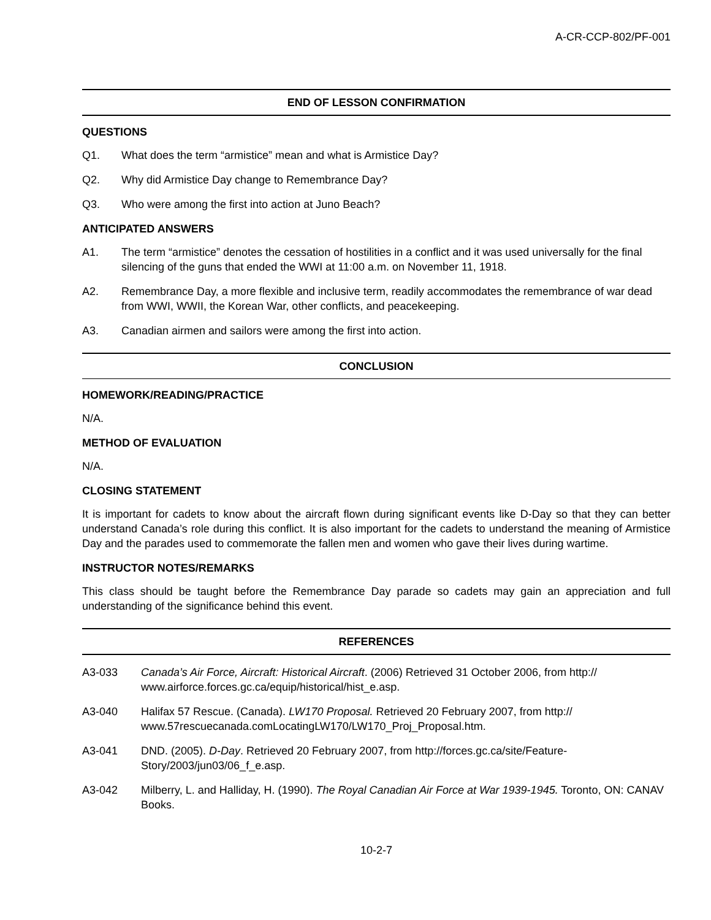A-CR-CCP-802/PF-001
END OF LESSON CONFIRMATION
QUESTIONS
Q1. What does the term “armistice” mean and what is Armistice Day?
Q2. Why did Armistice Day change to Remembrance Day?
Q3. Who were among the first into action at Juno Beach?
ANTICIPATED ANSWERS
A1. The term “armistice” denotes the cessation of hostilities in a conflict and it was used universally for the final silencing of the guns that ended the WWI at 11:00 a.m. on November 11, 1918.
A2. Remembrance Day, a more flexible and inclusive term, readily accommodates the remembrance of war dead from WWI, WWII, the Korean War, other conflicts, and peacekeeping.
A3. Canadian airmen and sailors were among the first into action.
CONCLUSION
HOMEWORK/READING/PRACTICE
N/A.
METHOD OF EVALUATION
N/A.
CLOSING STATEMENT
It is important for cadets to know about the aircraft flown during significant events like D-Day so that they can better understand Canada’s role during this conflict. It is also important for the cadets to understand the meaning of Armistice Day and the parades used to commemorate the fallen men and women who gave their lives during wartime.
INSTRUCTOR NOTES/REMARKS
This class should be taught before the Remembrance Day parade so cadets may gain an appreciation and full understanding of the significance behind this event.
REFERENCES
A3-033 Canada’s Air Force, Aircraft: Historical Aircraft. (2006) Retrieved 31 October 2006, from http://
www.airforce.forces.gc.ca/equip/historical/hist_e.asp.
A3-040 Halifax 57 Rescue. (Canada). LW170 Proposal. Retrieved 20 February 2007, from http://
www.57rescuecanada.comLocatingLW170/LW170_Proj_Proposal.htm.
A3-041 DND. (2005). D-Day. Retrieved 20 February 2007, from http://forces.gc.ca/site/Feature-
Story/2003/jun03/06_f_e.asp.
A3-042 Milberry, L. and Halliday, H. (1990). The Royal Canadian Air Force at War 1939-1945. Toronto, ON: CANAV Books.
10-2-7